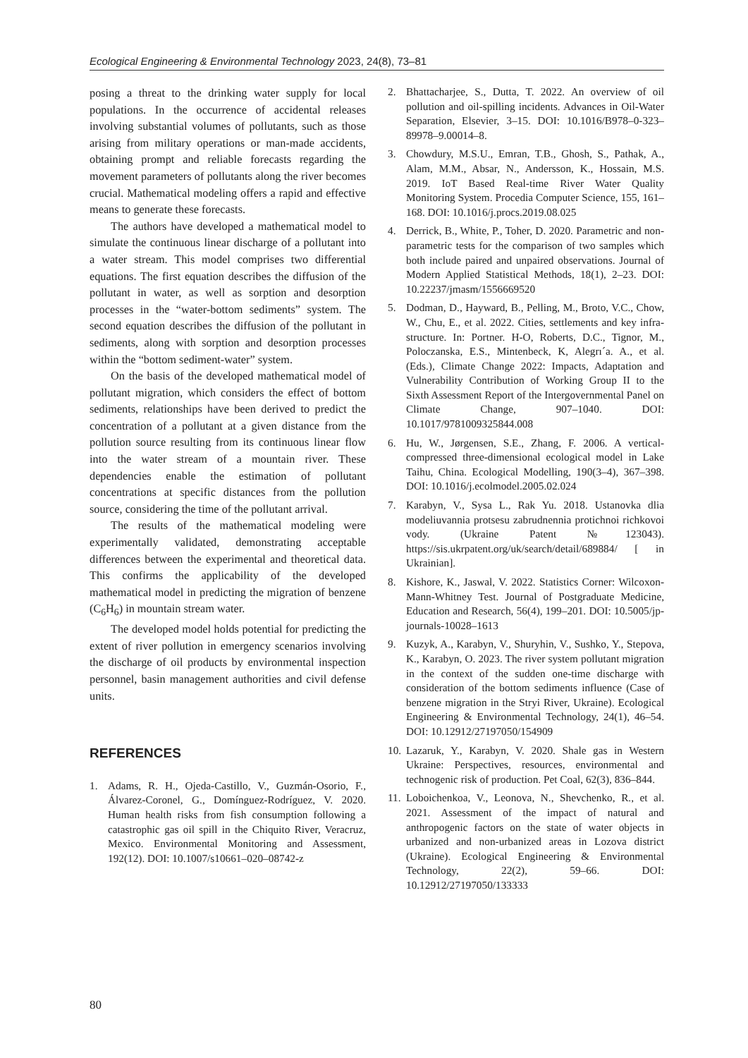Ecological Engineering & Environmental Technology 2023, 24(8), 73–81
posing a threat to the drinking water supply for local populations. In the occurrence of accidental releases involving substantial volumes of pollutants, such as those arising from military operations or man-made accidents, obtaining prompt and reliable forecasts regarding the movement parameters of pollutants along the river becomes crucial. Mathematical modeling offers a rapid and effective means to generate these forecasts.
The authors have developed a mathematical model to simulate the continuous linear discharge of a pollutant into a water stream. This model comprises two differential equations. The first equation describes the diffusion of the pollutant in water, as well as sorption and desorption processes in the “water-bottom sediments” system. The second equation describes the diffusion of the pollutant in sediments, along with sorption and desorption processes within the “bottom sediment-water” system.
On the basis of the developed mathematical model of pollutant migration, which considers the effect of bottom sediments, relationships have been derived to predict the concentration of a pollutant at a given distance from the pollution source resulting from its continuous linear flow into the water stream of a mountain river. These dependencies enable the estimation of pollutant concentrations at specific distances from the pollution source, considering the time of the pollutant arrival.
The results of the mathematical modeling were experimentally validated, demonstrating acceptable differences between the experimental and theoretical data. This confirms the applicability of the developed mathematical model in predicting the migration of benzene (C<sub>6</sub>H<sub>6</sub>) in mountain stream water.
The developed model holds potential for predicting the extent of river pollution in emergency scenarios involving the discharge of oil products by environmental inspection personnel, basin management authorities and civil defense units.
REFERENCES
1. Adams, R. H., Ojeda-Castillo, V., Guzmán-Osorio, F., Álvarez-Coronel, G., Domínguez-Rodríguez, V. 2020. Human health risks from fish consumption following a catastrophic gas oil spill in the Chiquito River, Veracruz, Mexico. Environmental Monitoring and Assessment, 192(12). DOI: 10.1007/s10661–020–08742-z
2. Bhattacharjee, S., Dutta, T. 2022. An overview of oil pollution and oil-spilling incidents. Advances in Oil-Water Separation, Elsevier, 3–15. DOI: 10.1016/B978–0-323–89978–9.00014–8.
3. Chowdury, M.S.U., Emran, T.B., Ghosh, S., Pathak, A., Alam, M.M., Absar, N., Andersson, K., Hossain, M.S. 2019. IoT Based Real-time River Water Quality Monitoring System. Procedia Computer Science, 155, 161–168. DOI: 10.1016/j.procs.2019.08.025
4. Derrick, B., White, P., Toher, D. 2020. Parametric and non-parametric tests for the comparison of two samples which both include paired and unpaired observations. Journal of Modern Applied Statistical Methods, 18(1), 2–23. DOI: 10.22237/jmasm/1556669520
5. Dodman, D., Hayward, B., Pelling, M., Broto, V.C., Chow, W., Chu, E., et al. 2022. Cities, settlements and key infra-structure. In: Portner. H-O, Roberts, D.C., Tignor, M., Poloczanska, E.S., Mintenbeck, K, Alegrı´a. A., et al. (Eds.), Climate Change 2022: Impacts, Adaptation and Vulnerability Contribution of Working Group II to the Sixth Assessment Report of the Intergovernmental Panel on Climate Change, 907–1040. DOI: 10.1017/9781009325844.008
6. Hu, W., Jørgensen, S.E., Zhang, F. 2006. A vertical-compressed three-dimensional ecological model in Lake Taihu, China. Ecological Modelling, 190(3–4), 367–398. DOI: 10.1016/j.ecolmodel.2005.02.024
7. Karabyn, V., Sysa L., Rak Yu. 2018. Ustanovka dlia modeliuvannia protsesu zabrudnennia protichnoi richkovoi vody. (Ukraine Patent №123043). https://sis.ukrpatent.org/uk/search/detail/689884/ [ in Ukrainian].
8. Kishore, K., Jaswal, V. 2022. Statistics Corner: Wilcoxon-Mann-Whitney Test. Journal of Postgraduate Medicine, Education and Research, 56(4), 199–201. DOI: 10.5005/jp-journals-10028–1613
9. Kuzyk, A., Karabyn, V., Shuryhin, V., Sushko, Y., Stepova, K., Karabyn, O. 2023. The river system pollutant migration in the context of the sudden one-time discharge with consideration of the bottom sediments influence (Case of benzene migration in the Stryi River, Ukraine). Ecological Engineering & Environmental Technology, 24(1), 46–54. DOI: 10.12912/27197050/154909
10. Lazaruk, Y., Karabyn, V. 2020. Shale gas in Western Ukraine: Perspectives, resources, environmental and technogenic risk of production. Pet Coal, 62(3), 836–844.
11. Loboichenkoa, V., Leonova, N., Shevchenko, R., et al. 2021. Assessment of the impact of natural and anthropogenic factors on the state of water objects in urbanized and non-urbanized areas in Lozova district (Ukraine). Ecological Engineering & Environmental Technology, 22(2), 59–66. DOI: 10.12912/27197050/133333
80